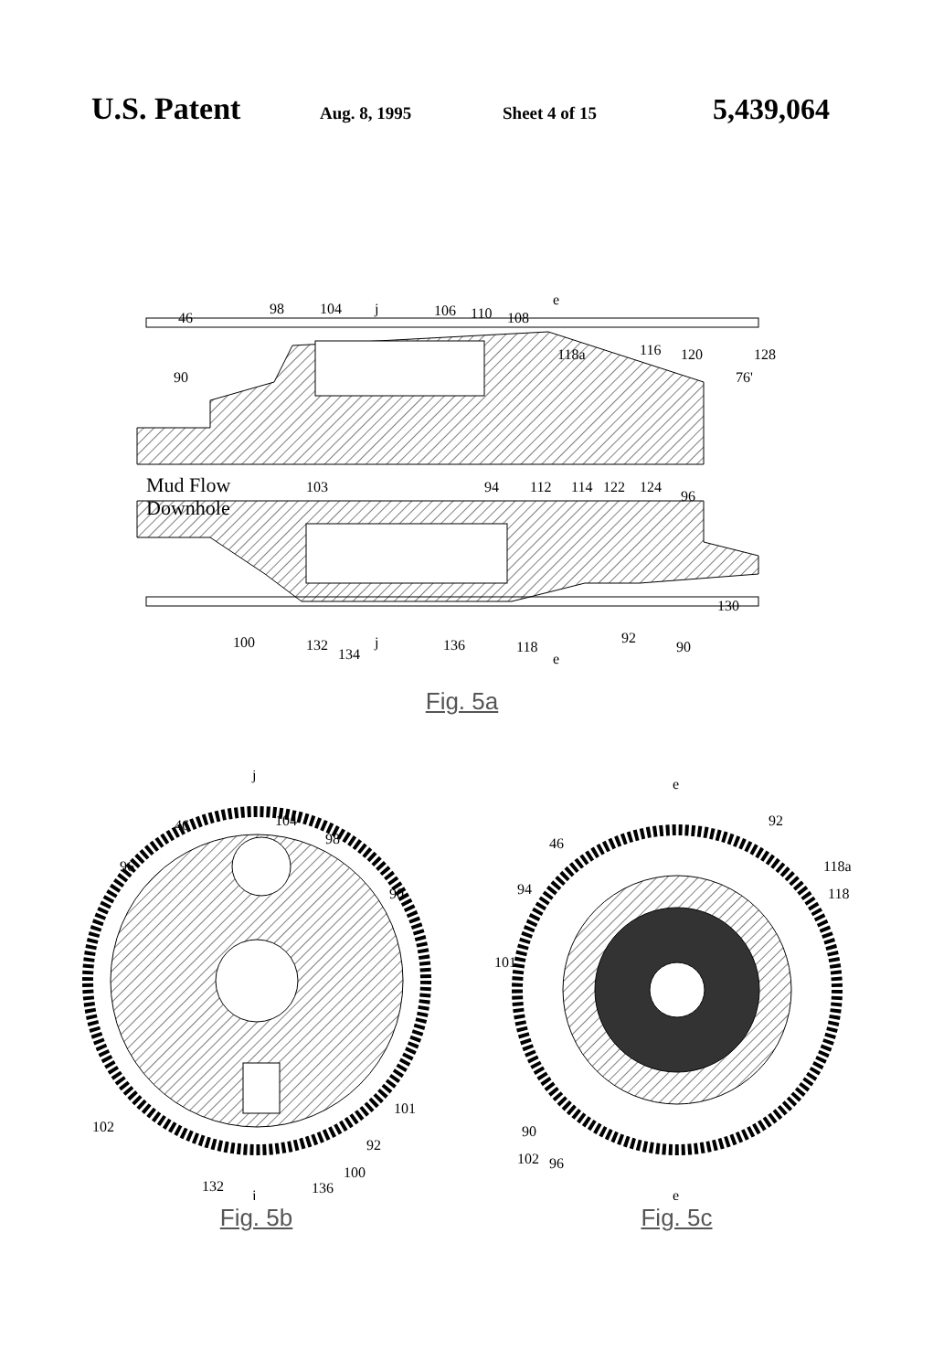U.S. Patent
Aug. 8, 1995 Sheet 4 of 15
5,439,064
Mud Flow
Downhole
46
98
104
j
106
110
108
e
118a
116
120
128
76'
90
103
94
112
114
122
124
96
130
100
132
134
j
136
118
e
92
90
Fig. 5a
j
46
104
98
96
90
102
101
92
100
132
136
j
Fig. 5b
e
92
46
118a
94
118
101
90
102
96
e
Fig. 5c